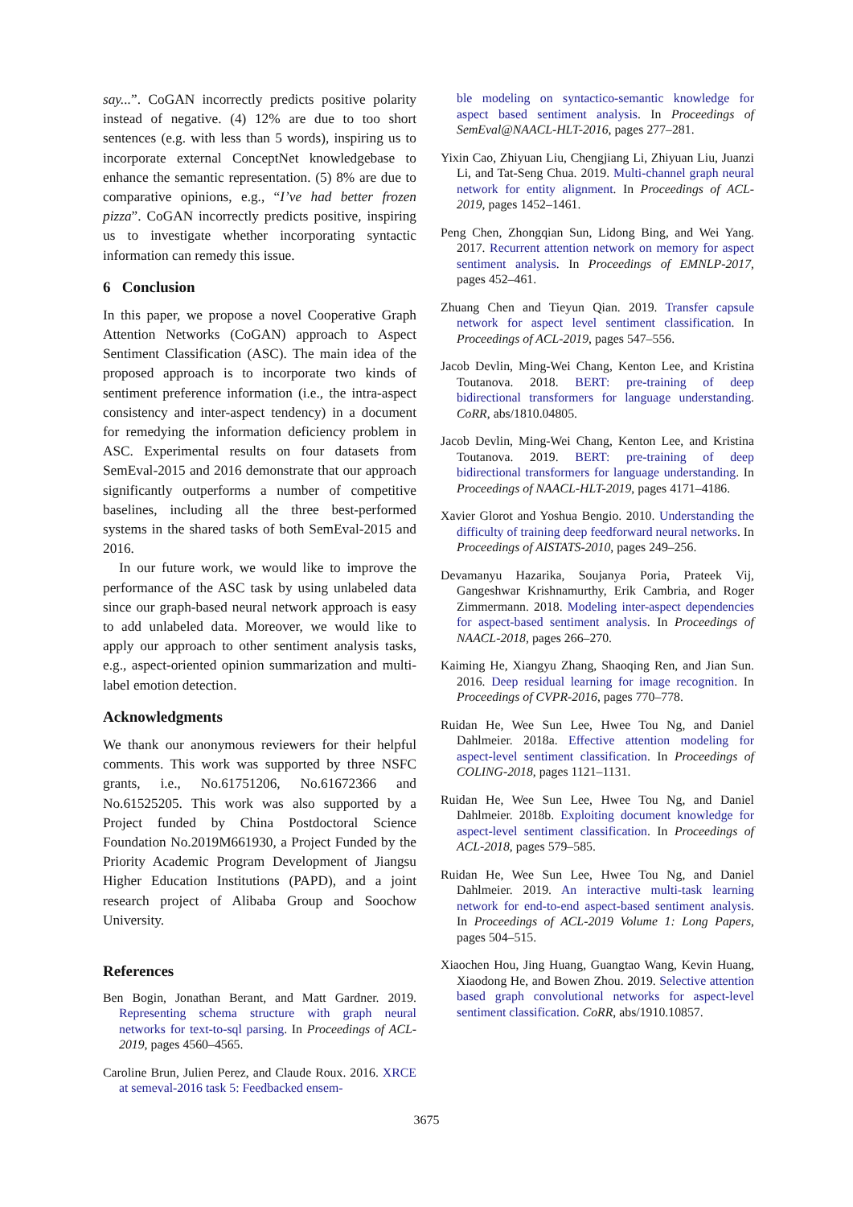say...”. CoGAN incorrectly predicts positive polarity instead of negative. (4) 12% are due to too short sentences (e.g. with less than 5 words), inspiring us to incorporate external ConceptNet knowledgebase to enhance the semantic representation. (5) 8% are due to comparative opinions, e.g., “I’ve had better frozen pizza”. CoGAN incorrectly predicts positive, inspiring us to investigate whether incorporating syntactic information can remedy this issue.
6 Conclusion
In this paper, we propose a novel Cooperative Graph Attention Networks (CoGAN) approach to Aspect Sentiment Classification (ASC). The main idea of the proposed approach is to incorporate two kinds of sentiment preference information (i.e., the intra-aspect consistency and inter-aspect tendency) in a document for remedying the information deficiency problem in ASC. Experimental results on four datasets from SemEval-2015 and 2016 demonstrate that our approach significantly outperforms a number of competitive baselines, including all the three best-performed systems in the shared tasks of both SemEval-2015 and 2016.
In our future work, we would like to improve the performance of the ASC task by using unlabeled data since our graph-based neural network approach is easy to add unlabeled data. Moreover, we would like to apply our approach to other sentiment analysis tasks, e.g., aspect-oriented opinion summarization and multi-label emotion detection.
Acknowledgments
We thank our anonymous reviewers for their helpful comments. This work was supported by three NSFC grants, i.e., No.61751206, No.61672366 and No.61525205. This work was also supported by a Project funded by China Postdoctoral Science Foundation No.2019M661930, a Project Funded by the Priority Academic Program Development of Jiangsu Higher Education Institutions (PAPD), and a joint research project of Alibaba Group and Soochow University.
References
Ben Bogin, Jonathan Berant, and Matt Gardner. 2019. Representing schema structure with graph neural networks for text-to-sql parsing. In Proceedings of ACL-2019, pages 4560–4565.
Caroline Brun, Julien Perez, and Claude Roux. 2016. XRCE at semeval-2016 task 5: Feedbacked ensem-
ble modeling on syntactico-semantic knowledge for aspect based sentiment analysis. In Proceedings of SemEval@NAACL-HLT-2016, pages 277–281.
Yixin Cao, Zhiyuan Liu, Chengjiang Li, Zhiyuan Liu, Juanzi Li, and Tat-Seng Chua. 2019. Multi-channel graph neural network for entity alignment. In Proceedings of ACL-2019, pages 1452–1461.
Peng Chen, Zhongqian Sun, Lidong Bing, and Wei Yang. 2017. Recurrent attention network on memory for aspect sentiment analysis. In Proceedings of EMNLP-2017, pages 452–461.
Zhuang Chen and Tieyun Qian. 2019. Transfer capsule network for aspect level sentiment classification. In Proceedings of ACL-2019, pages 547–556.
Jacob Devlin, Ming-Wei Chang, Kenton Lee, and Kristina Toutanova. 2018. BERT: pre-training of deep bidirectional transformers for language understanding. CoRR, abs/1810.04805.
Jacob Devlin, Ming-Wei Chang, Kenton Lee, and Kristina Toutanova. 2019. BERT: pre-training of deep bidirectional transformers for language understanding. In Proceedings of NAACL-HLT-2019, pages 4171–4186.
Xavier Glorot and Yoshua Bengio. 2010. Understanding the difficulty of training deep feedforward neural networks. In Proceedings of AISTATS-2010, pages 249–256.
Devamanyu Hazarika, Soujanya Poria, Prateek Vij, Gangeshwar Krishnamurthy, Erik Cambria, and Roger Zimmermann. 2018. Modeling inter-aspect dependencies for aspect-based sentiment analysis. In Proceedings of NAACL-2018, pages 266–270.
Kaiming He, Xiangyu Zhang, Shaoqing Ren, and Jian Sun. 2016. Deep residual learning for image recognition. In Proceedings of CVPR-2016, pages 770–778.
Ruidan He, Wee Sun Lee, Hwee Tou Ng, and Daniel Dahlmeier. 2018a. Effective attention modeling for aspect-level sentiment classification. In Proceedings of COLING-2018, pages 1121–1131.
Ruidan He, Wee Sun Lee, Hwee Tou Ng, and Daniel Dahlmeier. 2018b. Exploiting document knowledge for aspect-level sentiment classification. In Proceedings of ACL-2018, pages 579–585.
Ruidan He, Wee Sun Lee, Hwee Tou Ng, and Daniel Dahlmeier. 2019. An interactive multi-task learning network for end-to-end aspect-based sentiment analysis. In Proceedings of ACL-2019 Volume 1: Long Papers, pages 504–515.
Xiaochen Hou, Jing Huang, Guangtao Wang, Kevin Huang, Xiaodong He, and Bowen Zhou. 2019. Selective attention based graph convolutional networks for aspect-level sentiment classification. CoRR, abs/1910.10857.
3675